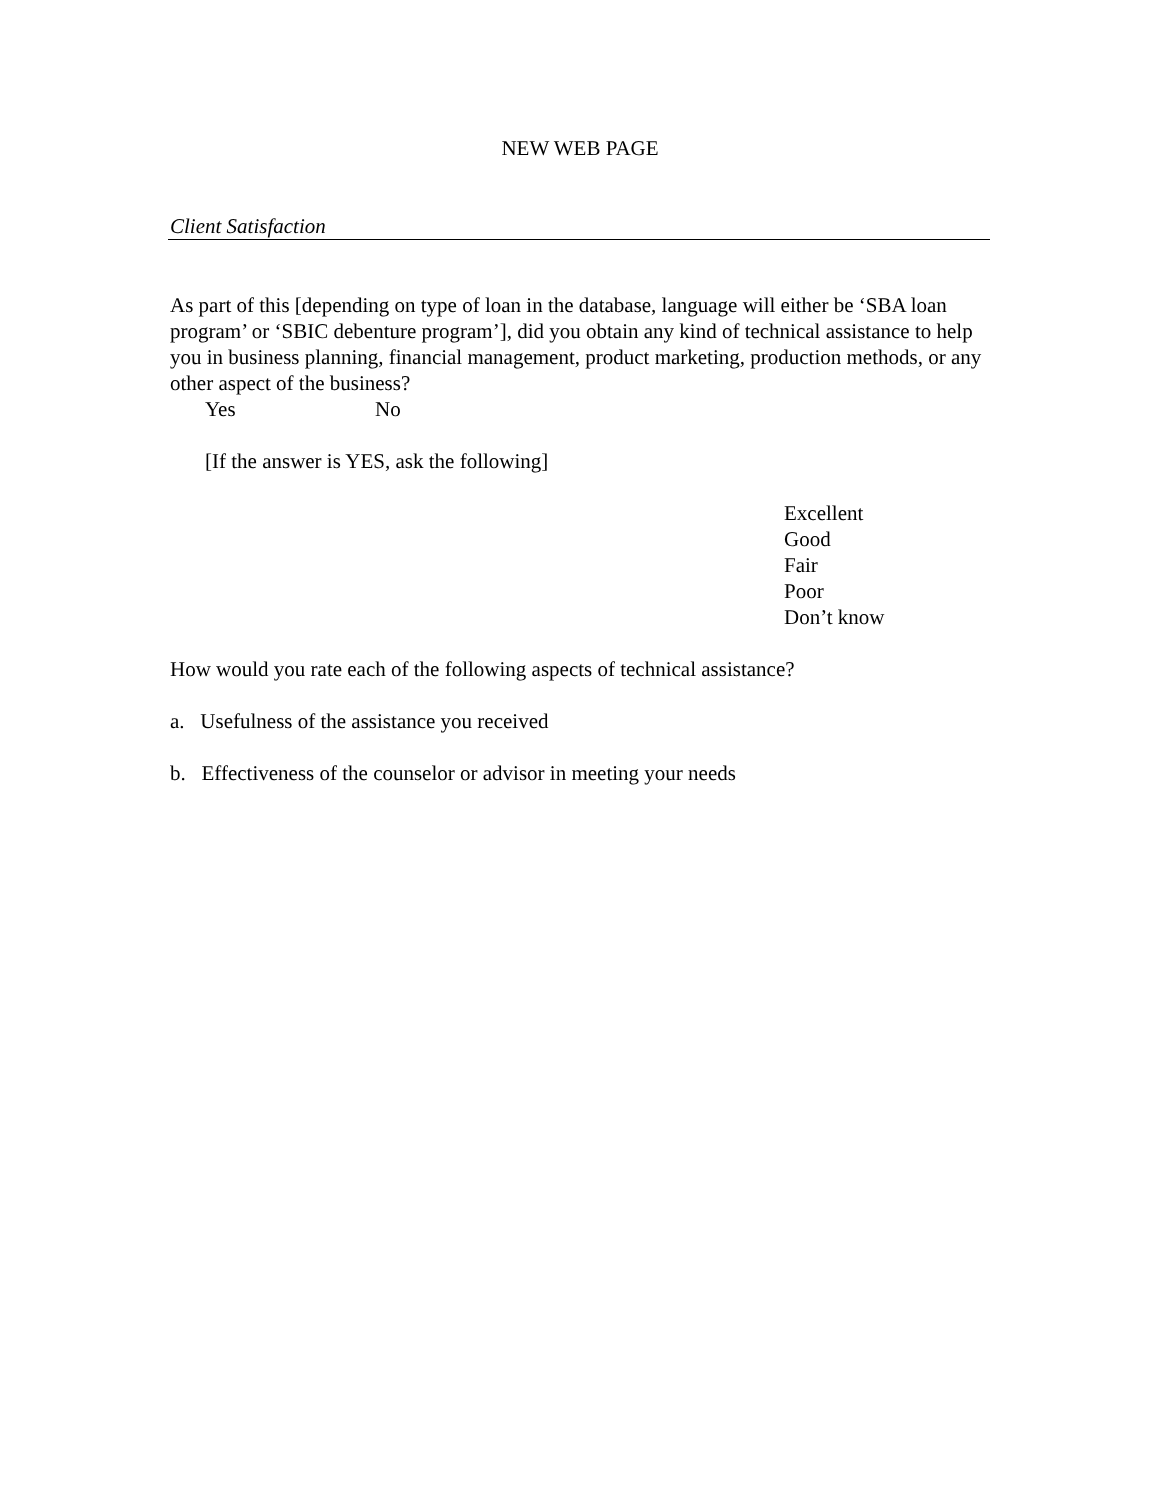NEW WEB PAGE
Client Satisfaction
As part of this [depending on type of loan in the database, language will either be ‘SBA loan program’ or ‘SBIC debenture program’], did you obtain any kind of technical assistance to help you in business planning, financial management, product marketing, production methods, or any other aspect of the business?
Yes No
[If the answer is YES, ask the following]
Excellent
Good
Fair
Poor
Don’t know
How would you rate each of the following aspects of technical assistance?
a. Usefulness of the assistance you received
b. Effectiveness of the counselor or advisor in meeting your needs